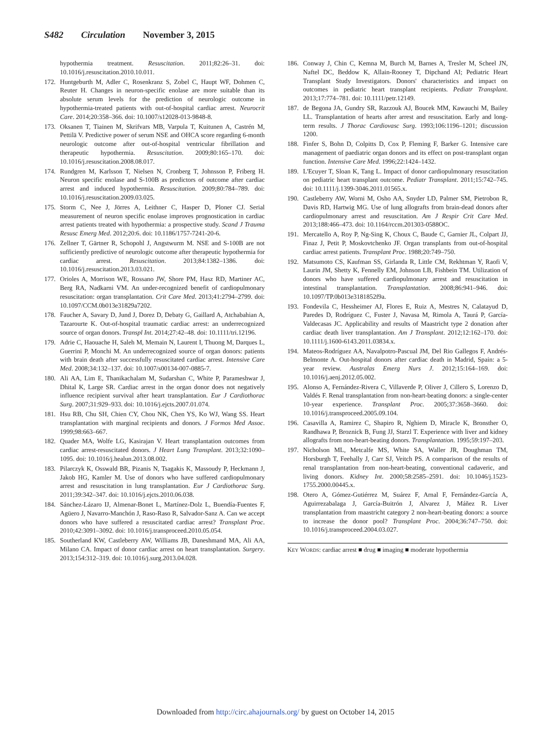S482 Circulation November 3, 2015
hypothermia treatment. Resuscitation. 2011;82:26–31. doi: 10.1016/j.resuscitation.2010.10.011.
172. Huntgeburth M, Adler C, Rosenkranz S, Zobel C, Haupt WF, Dohmen C, Reuter H. Changes in neuron-specific enolase are more suitable than its absolute serum levels for the prediction of neurologic outcome in hypothermia-treated patients with out-of-hospital cardiac arrest. Neurocrit Care. 2014;20:358–366. doi: 10.1007/s12028-013-9848-8.
173. Oksanen T, Tiainen M, Skrifvars MB, Varpula T, Kuitunen A, Castrén M, Pettilä V. Predictive power of serum NSE and OHCA score regarding 6-month neurologic outcome after out-of-hospital ventricular fibrillation and therapeutic hypothermia. Resuscitation. 2009;80:165–170. doi: 10.1016/j.resuscitation.2008.08.017.
174. Rundgren M, Karlsson T, Nielsen N, Cronberg T, Johnsson P, Friberg H. Neuron specific enolase and S-100B as predictors of outcome after cardiac arrest and induced hypothermia. Resuscitation. 2009;80:784–789. doi: 10.1016/j.resuscitation.2009.03.025.
175. Storm C, Nee J, Jörres A, Leithner C, Hasper D, Ploner CJ. Serial measurement of neuron specific enolase improves prognostication in cardiac arrest patients treated with hypothermia: a prospective study. Scand J Trauma Resusc Emerg Med. 2012;20:6. doi: 10.1186/1757-7241-20-6.
176. Zellner T, Gärtner R, Schopohl J, Angstwurm M. NSE and S-100B are not sufficiently predictive of neurologic outcome after therapeutic hypothermia for cardiac arrest. Resuscitation. 2013;84:1382–1386. doi: 10.1016/j.resuscitation.2013.03.021.
177. Orioles A, Morrison WE, Rossano JW, Shore PM, Hasz RD, Martiner AC, Berg RA, Nadkarni VM. An under-recognized benefit of cardiopulmonary resuscitation: organ transplantation. Crit Care Med. 2013;41:2794–2799. doi: 10.1097/CCM.0b013e31829a7202.
178. Faucher A, Savary D, Jund J, Dorez D, Debaty G, Gaillard A, Atchabahian A, Tazarourte K. Out-of-hospital traumatic cardiac arrest: an underrecognized source of organ donors. Transpl Int. 2014;27:42–48. doi: 10.1111/tri.12196.
179. Adrie C, Haouache H, Saleh M, Memain N, Laurent I, Thuong M, Darques L, Guerrini P, Monchi M. An underrecognized source of organ donors: patients with brain death after successfully resuscitated cardiac arrest. Intensive Care Med. 2008;34:132–137. doi: 10.1007/s00134-007-0885-7.
180. Ali AA, Lim E, Thanikachalam M, Sudarshan C, White P, Parameshwar J, Dhital K, Large SR. Cardiac arrest in the organ donor does not negatively influence recipient survival after heart transplantation. Eur J Cardiothorac Surg. 2007;31:929–933. doi: 10.1016/j.ejcts.2007.01.074.
181. Hsu RB, Chu SH, Chien CY, Chou NK, Chen YS, Ko WJ, Wang SS. Heart transplantation with marginal recipients and donors. J Formos Med Assoc. 1999;98:663–667.
182. Quader MA, Wolfe LG, Kasirajan V. Heart transplantation outcomes from cardiac arrest-resuscitated donors. J Heart Lung Transplant. 2013;32:1090–1095. doi: 10.1016/j.healun.2013.08.002.
183. Pilarczyk K, Osswald BR, Pizanis N, Tsagakis K, Massoudy P, Heckmann J, Jakob HG, Kamler M. Use of donors who have suffered cardiopulmonary arrest and resuscitation in lung transplantation. Eur J Cardiothorac Surg. 2011;39:342–347. doi: 10.1016/j.ejcts.2010.06.038.
184. Sánchez-Lázaro IJ, Almenar-Bonet L, Martínez-Dolz L, Buendía-Fuentes F, Agüero J, Navarro-Manchón J, Raso-Raso R, Salvador-Sanz A. Can we accept donors who have suffered a resuscitated cardiac arrest? Transplant Proc. 2010;42:3091–3092. doi: 10.1016/j.transproceed.2010.05.054.
185. Southerland KW, Castleberry AW, Williams JB, Daneshmand MA, Ali AA, Milano CA. Impact of donor cardiac arrest on heart transplantation. Surgery. 2013;154:312–319. doi: 10.1016/j.surg.2013.04.028.
186. Conway J, Chin C, Kemna M, Burch M, Barnes A, Tresler M, Scheel JN, Naftel DC, Beddow K, Allain-Rooney T, Dipchand AI; Pediatric Heart Transplant Study Investigators. Donors' characteristics and impact on outcomes in pediatric heart transplant recipients. Pediatr Transplant. 2013;17:774–781. doi: 10.1111/petr.12149.
187. de Begona JA, Gundry SR, Razzouk AJ, Boucek MM, Kawauchi M, Bailey LL. Transplantation of hearts after arrest and resuscitation. Early and long-term results. J Thorac Cardiovasc Surg. 1993;106:1196–1201; discussion 1200.
188. Finfer S, Bohn D, Colpitts D, Cox P, Fleming F, Barker G. Intensive care management of paediatric organ donors and its effect on post-transplant organ function. Intensive Care Med. 1996;22:1424–1432.
189. L'Ecuyer T, Sloan K, Tang L. Impact of donor cardiopulmonary resuscitation on pediatric heart transplant outcome. Pediatr Transplant. 2011;15:742–745. doi: 10.1111/j.1399-3046.2011.01565.x.
190. Castleberry AW, Worni M, Osho AA, Snyder LD, Palmer SM, Pietrobon R, Davis RD, Hartwig MG. Use of lung allografts from brain-dead donors after cardiopulmonary arrest and resuscitation. Am J Respir Crit Care Med. 2013;188:466–473. doi: 10.1164/rccm.201303-0588OC.
191. Mercatello A, Roy P, Ng-Sing K, Choux C, Baude C, Garnier JL, Colpart JJ, Finaz J, Petit P, Moskovtchenko JF. Organ transplants from out-of-hospital cardiac arrest patients. Transplant Proc. 1988;20:749–750.
192. Matsumoto CS, Kaufman SS, Girlanda R, Little CM, Rekhtman Y, Raofi V, Laurin JM, Shetty K, Fennelly EM, Johnson LB, Fishbein TM. Utilization of donors who have suffered cardiopulmonary arrest and resuscitation in intestinal transplantation. Transplantation. 2008;86:941–946. doi: 10.1097/TP.0b013e3181852f9a.
193. Fondevila C, Hessheimer AJ, Flores E, Ruiz A, Mestres N, Calatayud D, Paredes D, Rodríguez C, Fuster J, Navasa M, Rimola A, Taurá P, García-Valdecasas JC. Applicability and results of Maastricht type 2 donation after cardiac death liver transplantation. Am J Transplant. 2012;12:162–170. doi: 10.1111/j.1600-6143.2011.03834.x.
194. Mateos-Rodríguez AA, Navalpotro-Pascual JM, Del Rio Gallegos F, Andrés-Belmonte A. Out-hospital donors after cardiac death in Madrid, Spain: a 5-year review. Australas Emerg Nurs J. 2012;15:164–169. doi: 10.1016/j.aenj.2012.05.002.
195. Alonso A, Fernández-Rivera C, Villaverde P, Oliver J, Cillero S, Lorenzo D, Valdés F. Renal transplantation from non-heart-beating donors: a single-center 10-year experience. Transplant Proc. 2005;37:3658–3660. doi: 10.1016/j.transproceed.2005.09.104.
196. Casavilla A, Ramirez C, Shapiro R, Nghiem D, Miracle K, Bronsther O, Randhawa P, Broznick B, Fung JJ, Starzl T. Experience with liver and kidney allografts from non-heart-beating donors. Transplantation. 1995;59:197–203.
197. Nicholson ML, Metcalfe MS, White SA, Waller JR, Doughman TM, Horsburgh T, Feehally J, Carr SJ, Veitch PS. A comparison of the results of renal transplantation from non-heart-beating, conventional cadaveric, and living donors. Kidney Int. 2000;58:2585–2591. doi: 10.1046/j.1523-1755.2000.00445.x.
198. Otero A, Gómez-Gutiérrez M, Suárez F, Arnal F, Fernández-García A, Aguirrezabalaga J, García-Buitrón J, Alvarez J, Máñez R. Liver transplantation from maastricht category 2 non-heart-beating donors: a source to increase the donor pool? Transplant Proc. 2004;36:747–750. doi: 10.1016/j.transproceed.2004.03.027.
KEY WORDS: cardiac arrest ■ drug ■ imaging ■ moderate hypothermia
Downloaded from http://circ.ahajournals.org/ by guest on October 14, 2015